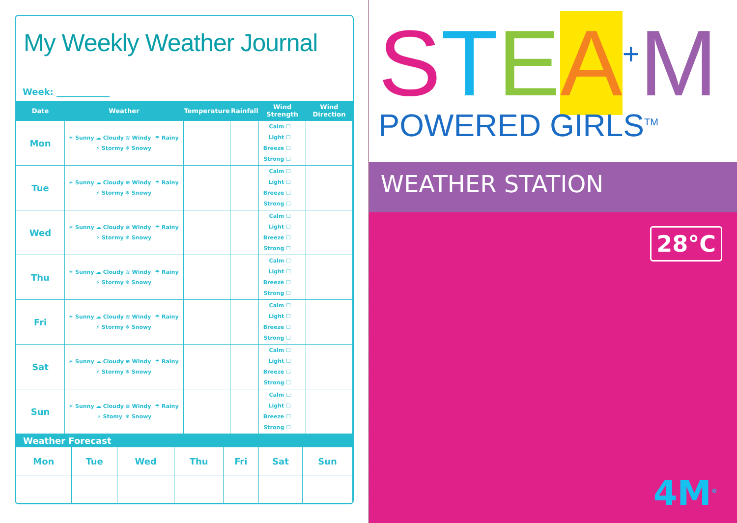My Weekly Weather Journal
Week: ____________
| Date | Weather | Temperature | Rainfall | Wind Strength | Wind Direction |
| --- | --- | --- | --- | --- | --- |
| Mon | ☀ Sunny ☁ Cloudy ≋ Windy ☂ Rainy ⚡ Stormy ❄ Snowy | | | Calm ☐ Light ☐ Breeze ☐ Strong ☐ | |
| Tue | ☀ Sunny ☁ Cloudy ≋ Windy ☂ Rainy ⚡ Stormy ❄ Snowy | | | Calm ☐ Light ☐ Breeze ☐ Strong ☐ | |
| Wed | ☀ Sunny ☁ Cloudy ≋ Windy ☂ Rainy ⚡ Stormy ❄ Snowy | | | Calm ☐ Light ☐ Breeze ☐ Strong ☐ | |
| Thu | ☀ Sunny ☁ Cloudy ≋ Windy ☂ Rainy ⚡ Stormy ❄ Snowy | | | Calm ☐ Light ☐ Breeze ☐ Strong ☐ | |
| Fri | ☀ Sunny ☁ Cloudy ≋ Windy ☂ Rainy ⚡ Stormy ❄ Snowy | | | Calm ☐ Light ☐ Breeze ☐ Strong ☐ | |
| Sat | ☀ Sunny ☁ Cloudy ≋ Windy ☂ Rainy ⚡ Stormy ❄ Snowy | | | Calm ☐ Light ☐ Breeze ☐ Strong ☐ | |
| Sun | ☀ Sunny ☁ Cloudy ≋ Windy ☂ Rainy ⚡ Stomy ❄ Snowy | | | Calm ☐ Light ☐ Breeze ☐ Strong ☐ | |
| Weather Forecast | | | | | | |
| Mon | Tue | Wed | Thu | Fri | Sat | Sun |
STEA<sup>+</sup>M
POWERED GIRLS<sup>TM</sup>
WEATHER STATION
28°C
4M<sup>®</sup>